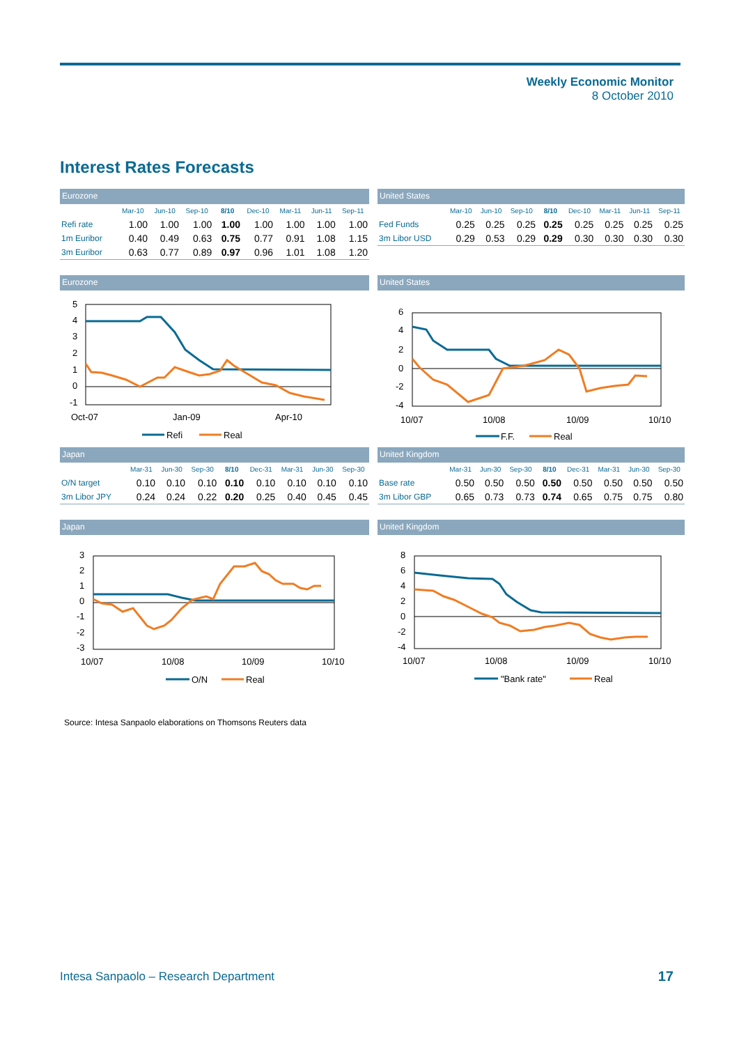Weekly Economic Monitor
8 October 2010
Interest Rates Forecasts
Eurozone
| | Mar-10 | Jun-10 | Sep-10 | 8/10 | Dec-10 | Mar-11 | Jun-11 | Sep-11 |
| --- | --- | --- | --- | --- | --- | --- | --- | --- |
| Refi rate | 1.00 | 1.00 | 1.00 | 1.00 | 1.00 | 1.00 | 1.00 | 1.00 |
| 1m Euribor | 0.40 | 0.49 | 0.63 | 0.75 | 0.77 | 0.91 | 1.08 | 1.15 |
| 3m Euribor | 0.63 | 0.77 | 0.89 | 0.97 | 0.96 | 1.01 | 1.08 | 1.20 |
United States
| | Mar-10 | Jun-10 | Sep-10 | 8/10 | Dec-10 | Mar-11 | Jun-11 | Sep-11 |
| --- | --- | --- | --- | --- | --- | --- | --- | --- |
| Fed Funds | 0.25 | 0.25 | 0.25 | 0.25 | 0.25 | 0.25 | 0.25 | 0.25 |
| 3m Libor USD | 0.29 | 0.53 | 0.29 | 0.29 | 0.30 | 0.30 | 0.30 | 0.30 |
Eurozone
5
4
3
2
1
0
-1
Oct-07
Jan-09
Apr-10
Refi
Real
United States
6
4
2
0
-2
-4
10/07
10/08
10/09
10/10
F.F.
Real
Japan
| | Mar-31 | Jun-30 | Sep-30 | 8/10 | Dec-31 | Mar-31 | Jun-30 | Sep-30 |
| --- | --- | --- | --- | --- | --- | --- | --- | --- |
| O/N target | 0.10 | 0.10 | 0.10 | 0.10 | 0.10 | 0.10 | 0.10 | 0.10 |
| 3m Libor JPY | 0.24 | 0.24 | 0.22 | 0.20 | 0.25 | 0.40 | 0.45 | 0.45 |
United Kingdom
| | Mar-31 | Jun-30 | Sep-30 | 8/10 | Dec-31 | Mar-31 | Jun-30 | Sep-30 |
| --- | --- | --- | --- | --- | --- | --- | --- | --- |
| Base rate | 0.50 | 0.50 | 0.50 | 0.50 | 0.50 | 0.50 | 0.50 | 0.50 |
| 3m Libor GBP | 0.65 | 0.73 | 0.73 | 0.74 | 0.65 | 0.75 | 0.75 | 0.80 |
Japan
3
2
1
0
-1
-2
-3
10/07
10/08
10/09
10/10
O/N
Real
United Kingdom
8
6
4
2
0
-2
-4
10/07
10/08
10/09
10/10
"Bank rate"
Real
Source: Intesa Sanpaolo elaborations on Thomsons Reuters data
Intesa Sanpaolo – Research Department
17